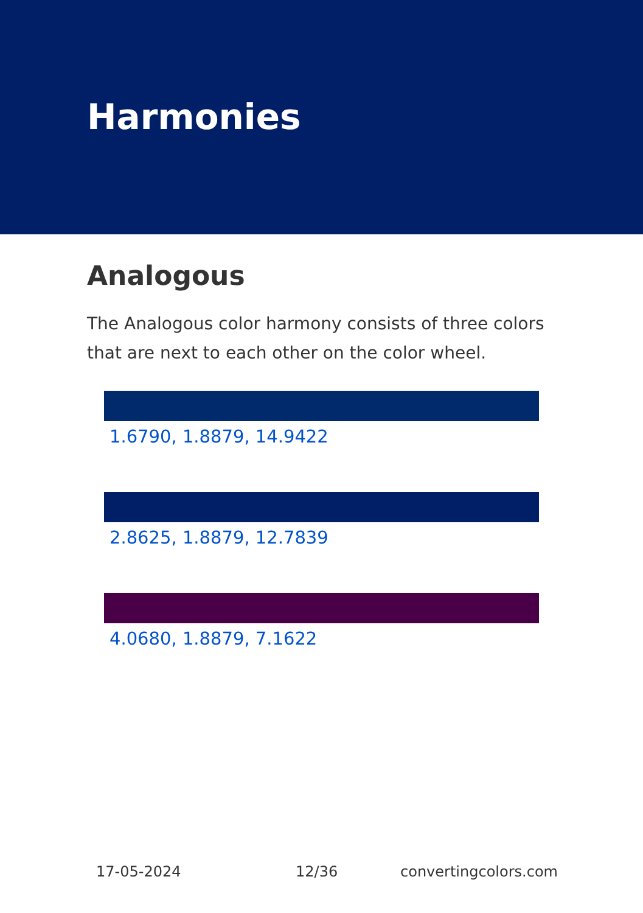Harmonies
Analogous
The Analogous color harmony consists of three colors that are next to each other on the color wheel.
1.6790, 1.8879, 14.9422
2.8625, 1.8879, 12.7839
4.0680, 1.8879, 7.1622
17-05-2024 12/36 convertingcolors.com